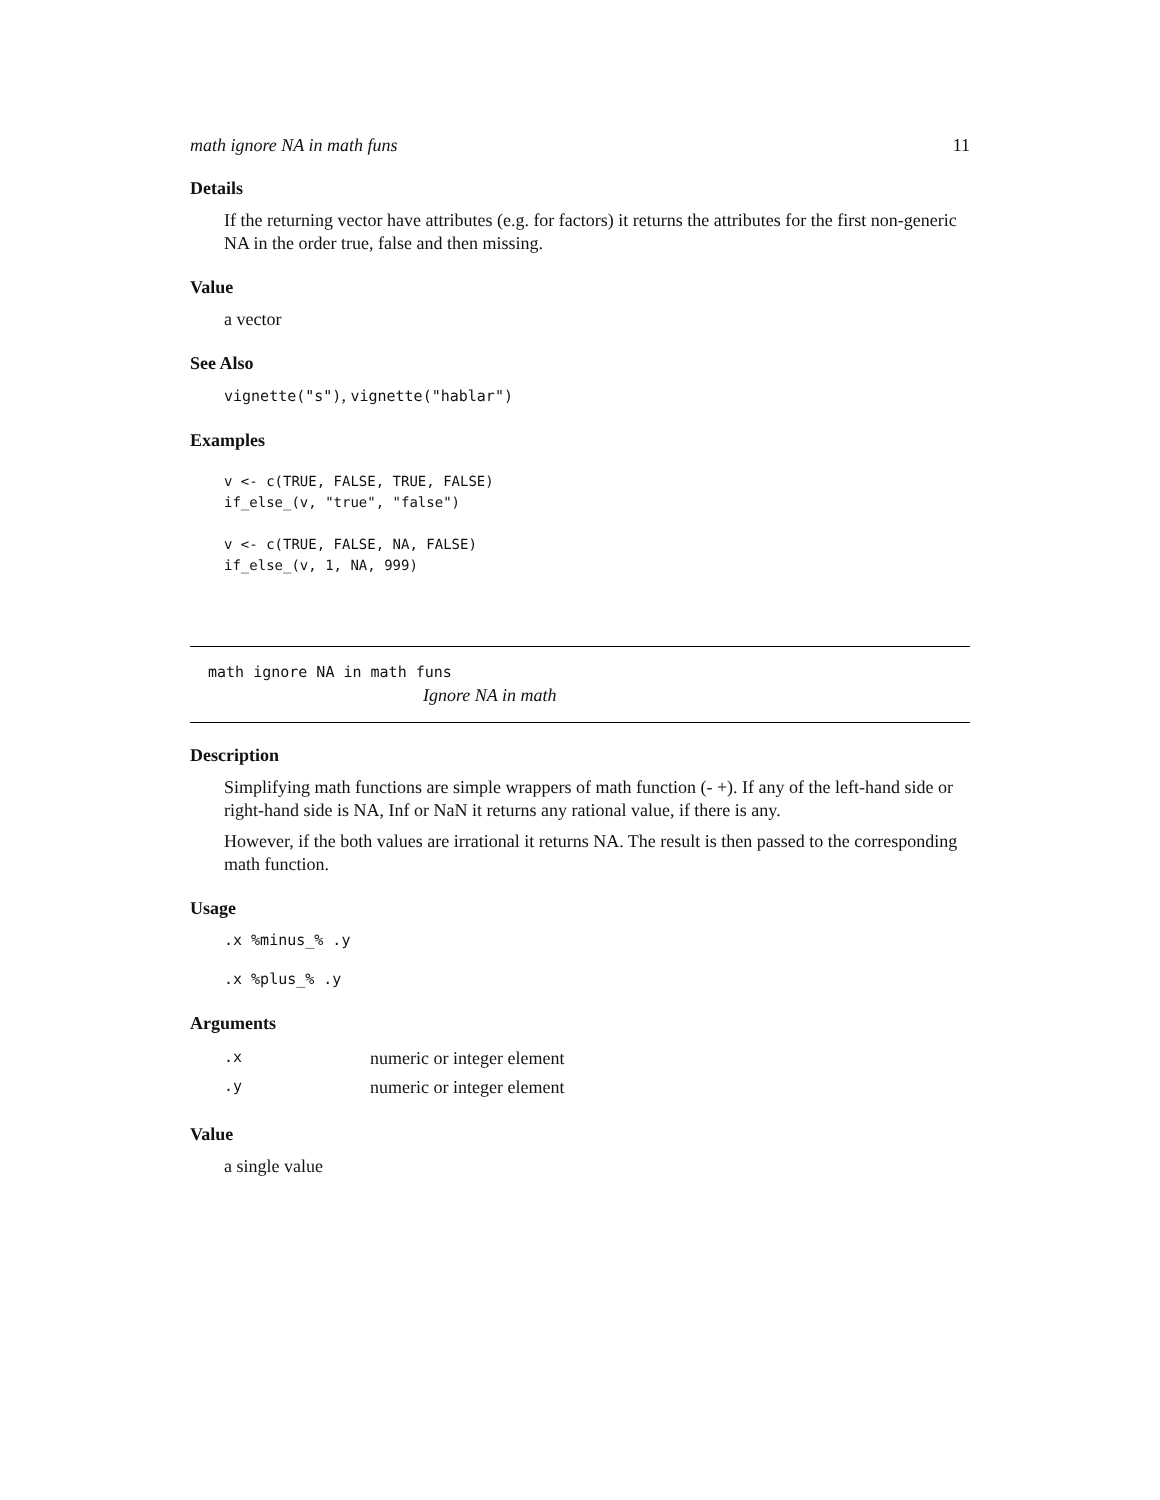math ignore NA in math funs 11
Details
If the returning vector have attributes (e.g. for factors) it returns the attributes for the first non-generic NA in the order true, false and then missing.
Value
a vector
See Also
vignette("s"), vignette("hablar")
Examples
v <- c(TRUE, FALSE, TRUE, FALSE)
if_else_(v, "true", "false")

v <- c(TRUE, FALSE, NA, FALSE)
if_else_(v, 1, NA, 999)
math ignore NA in math funs
Ignore NA in math
Description
Simplifying math functions are simple wrappers of math function (- +). If any of the left-hand side or right-hand side is NA, Inf or NaN it returns any rational value, if there is any.
However, if the both values are irrational it returns NA. The result is then passed to the corresponding math function.
Usage
.x %minus_% .y
.x %plus_% .y
Arguments
| .x | numeric or integer element |
| .y | numeric or integer element |
Value
a single value